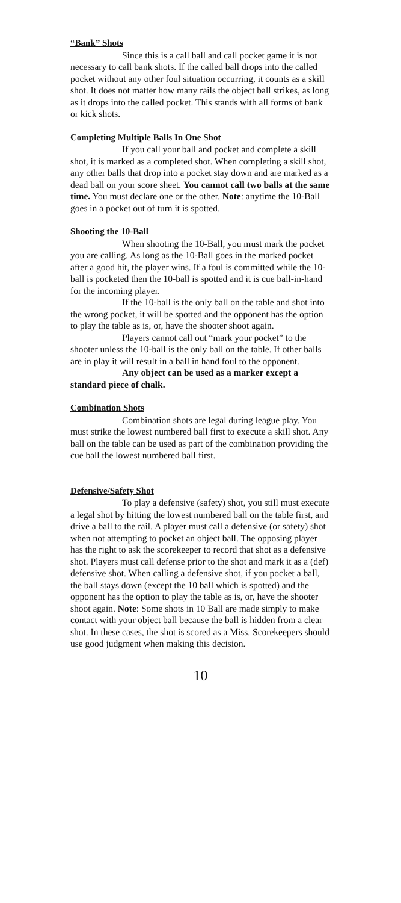“Bank” Shots
Since this is a call ball and call pocket game it is not necessary to call bank shots. If the called ball drops into the called pocket without any other foul situation occurring, it counts as a skill shot. It does not matter how many rails the object ball strikes, as long as it drops into the called pocket. This stands with all forms of bank or kick shots.
Completing Multiple Balls In One Shot
If you call your ball and pocket and complete a skill shot, it is marked as a completed shot. When completing a skill shot, any other balls that drop into a pocket stay down and are marked as a dead ball on your score sheet. You cannot call two balls at the same time. You must declare one or the other. Note: anytime the 10-Ball goes in a pocket out of turn it is spotted.
Shooting the 10-Ball
When shooting the 10-Ball, you must mark the pocket you are calling. As long as the 10-Ball goes in the marked pocket after a good hit, the player wins. If a foul is committed while the 10-ball is pocketed then the 10-ball is spotted and it is cue ball-in-hand for the incoming player.
If the 10-ball is the only ball on the table and shot into the wrong pocket, it will be spotted and the opponent has the option to play the table as is, or, have the shooter shoot again.
Players cannot call out “mark your pocket” to the shooter unless the 10-ball is the only ball on the table. If other balls are in play it will result in a ball in hand foul to the opponent.
Any object can be used as a marker except a standard piece of chalk.
Combination Shots
Combination shots are legal during league play. You must strike the lowest numbered ball first to execute a skill shot. Any ball on the table can be used as part of the combination providing the cue ball the lowest numbered ball first.
Defensive/Safety Shot
To play a defensive (safety) shot, you still must execute a legal shot by hitting the lowest numbered ball on the table first, and drive a ball to the rail. A player must call a defensive (or safety) shot when not attempting to pocket an object ball. The opposing player has the right to ask the scorekeeper to record that shot as a defensive shot. Players must call defense prior to the shot and mark it as a (def) defensive shot. When calling a defensive shot, if you pocket a ball, the ball stays down (except the 10 ball which is spotted) and the opponent has the option to play the table as is, or, have the shooter shoot again. Note: Some shots in 10 Ball are made simply to make contact with your object ball because the ball is hidden from a clear shot. In these cases, the shot is scored as a Miss. Scorekeepers should use good judgment when making this decision.
10